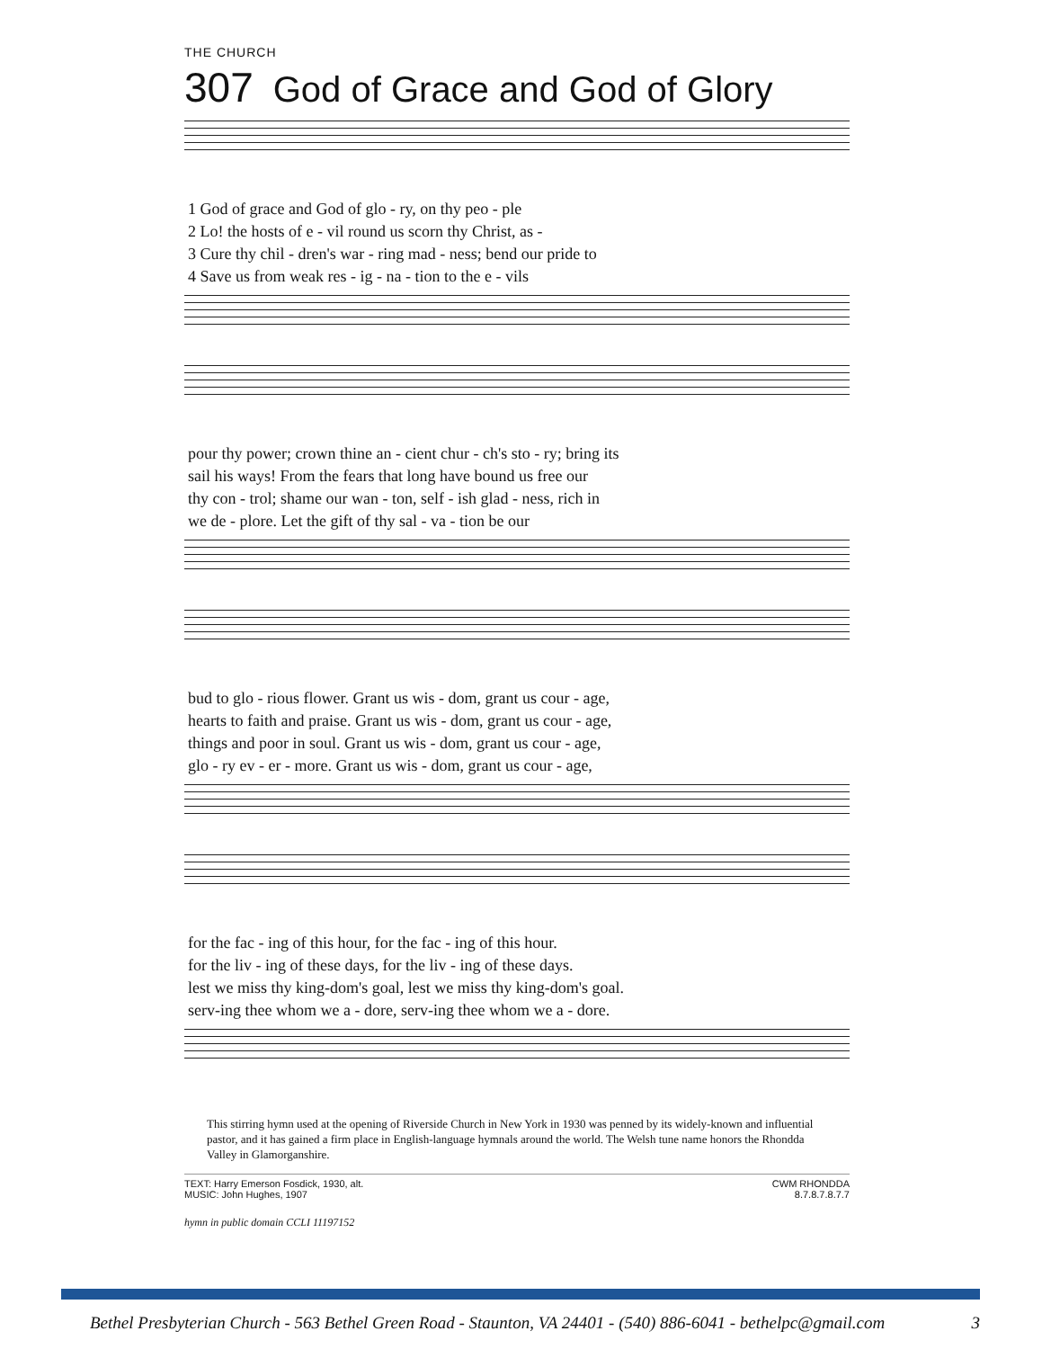THE CHURCH
307 God of Grace and God of Glory
| 1 God of grace and God of glo - ry, on thy peo - ple |
| 2 Lo! the hosts of e - vil round us scorn thy Christ, as - |
| 3 Cure thy chil - dren's war - ring mad - ness; bend our pride to |
| 4 Save us from weak res - ig - na - tion to the e - vils |
| pour thy power; crown thine an - cient chur - ch's sto - ry; bring its |
| sail his ways! From the fears that long have bound us free our |
| thy con - trol; shame our wan - ton, self - ish glad - ness, rich in |
| we de - plore. Let the gift of thy sal - va - tion be our |
| bud to glo - rious flower. Grant us wis - dom, grant us cour - age, |
| hearts to faith and praise. Grant us wis - dom, grant us cour - age, |
| things and poor in soul. Grant us wis - dom, grant us cour - age, |
| glo - ry ev - er - more. Grant us wis - dom, grant us cour - age, |
| for the fac - ing of this hour, for the fac - ing of this hour. |
| for the liv - ing of these days, for the liv - ing of these days. |
| lest we miss thy king-dom's goal, lest we miss thy king-dom's goal. |
| serv-ing thee whom we a - dore, serv-ing thee whom we a - dore. |
This stirring hymn used at the opening of Riverside Church in New York in 1930 was penned by its widely-known and influential pastor, and it has gained a firm place in English-language hymnals around the world. The Welsh tune name honors the Rhondda Valley in Glamorganshire.
TEXT: Harry Emerson Fosdick, 1930, alt.
MUSIC: John Hughes, 1907
CWM RHONDDA
8.7.8.7.8.7.7
hymn in public domain CCLI 11197152
Bethel Presbyterian Church - 563 Bethel Green Road - Staunton, VA 24401 - (540) 886-6041 - bethelpc@gmail.com 3